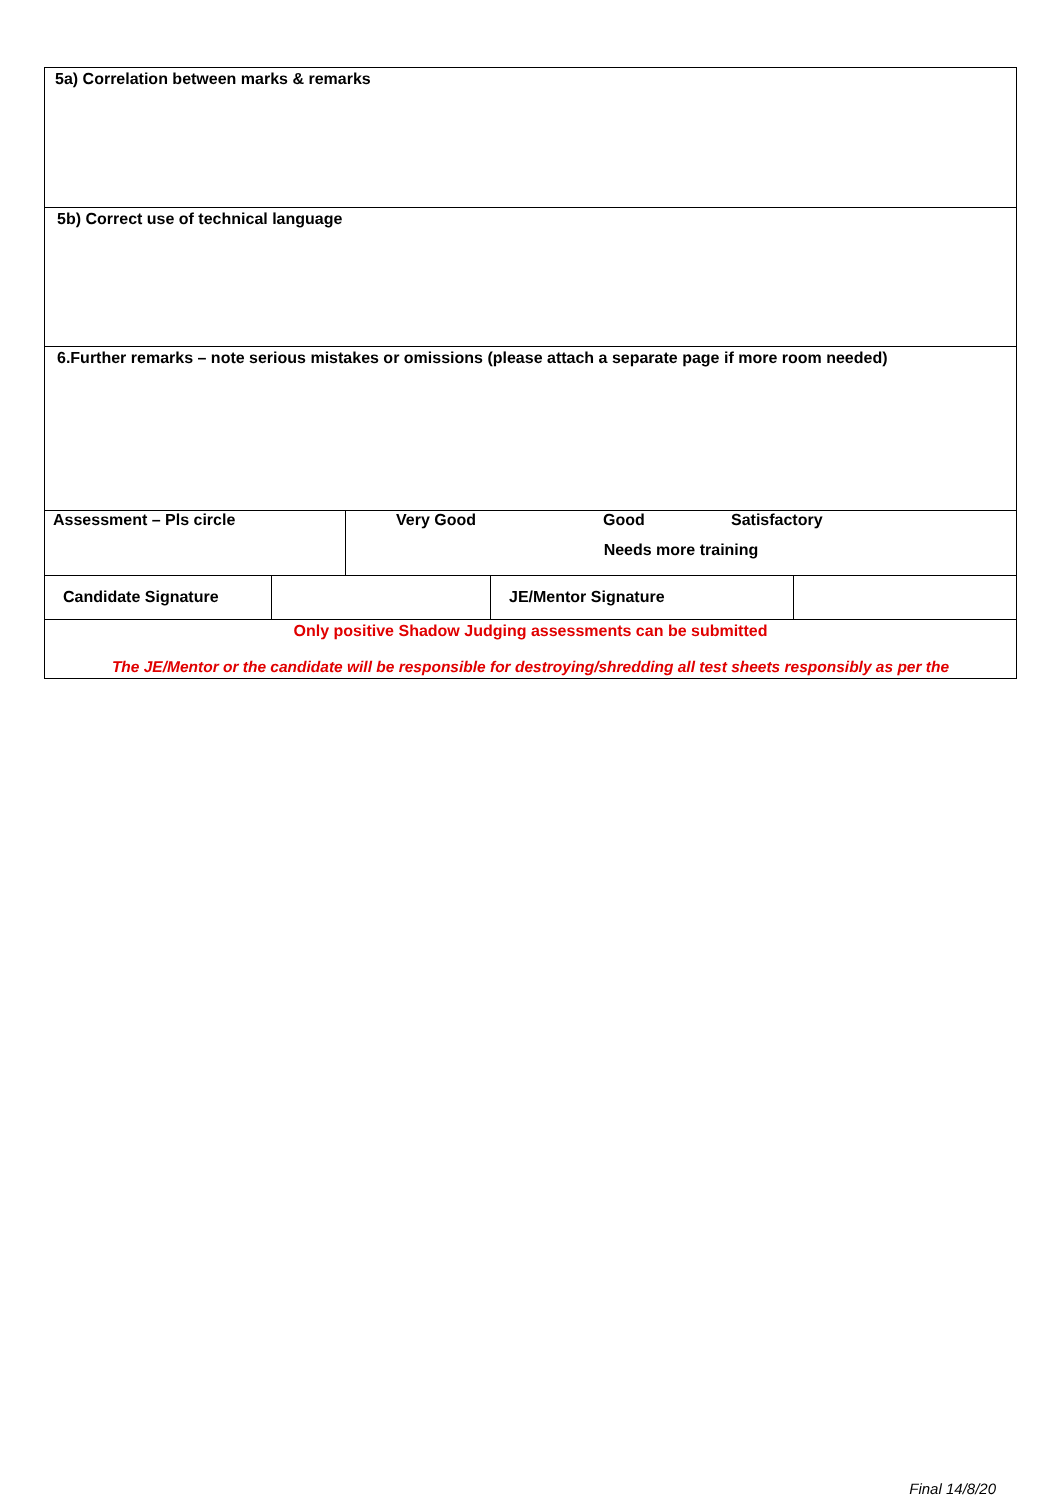5a) Correlation between marks & remarks
5b) Correct use of technical language
6.Further remarks – note serious mistakes or omissions (please attach a separate page if more room needed)
| Assessment – Pls circle | Very Good Good Satisfactory Needs more training |
| Candidate Signature | | JE/Mentor Signature | |
| Only positive Shadow Judging assessments can be submitted The JE/Mentor or the candidate will be responsible for destroying/shredding all test sheets responsibly as per the | | | |
Final 14/8/20